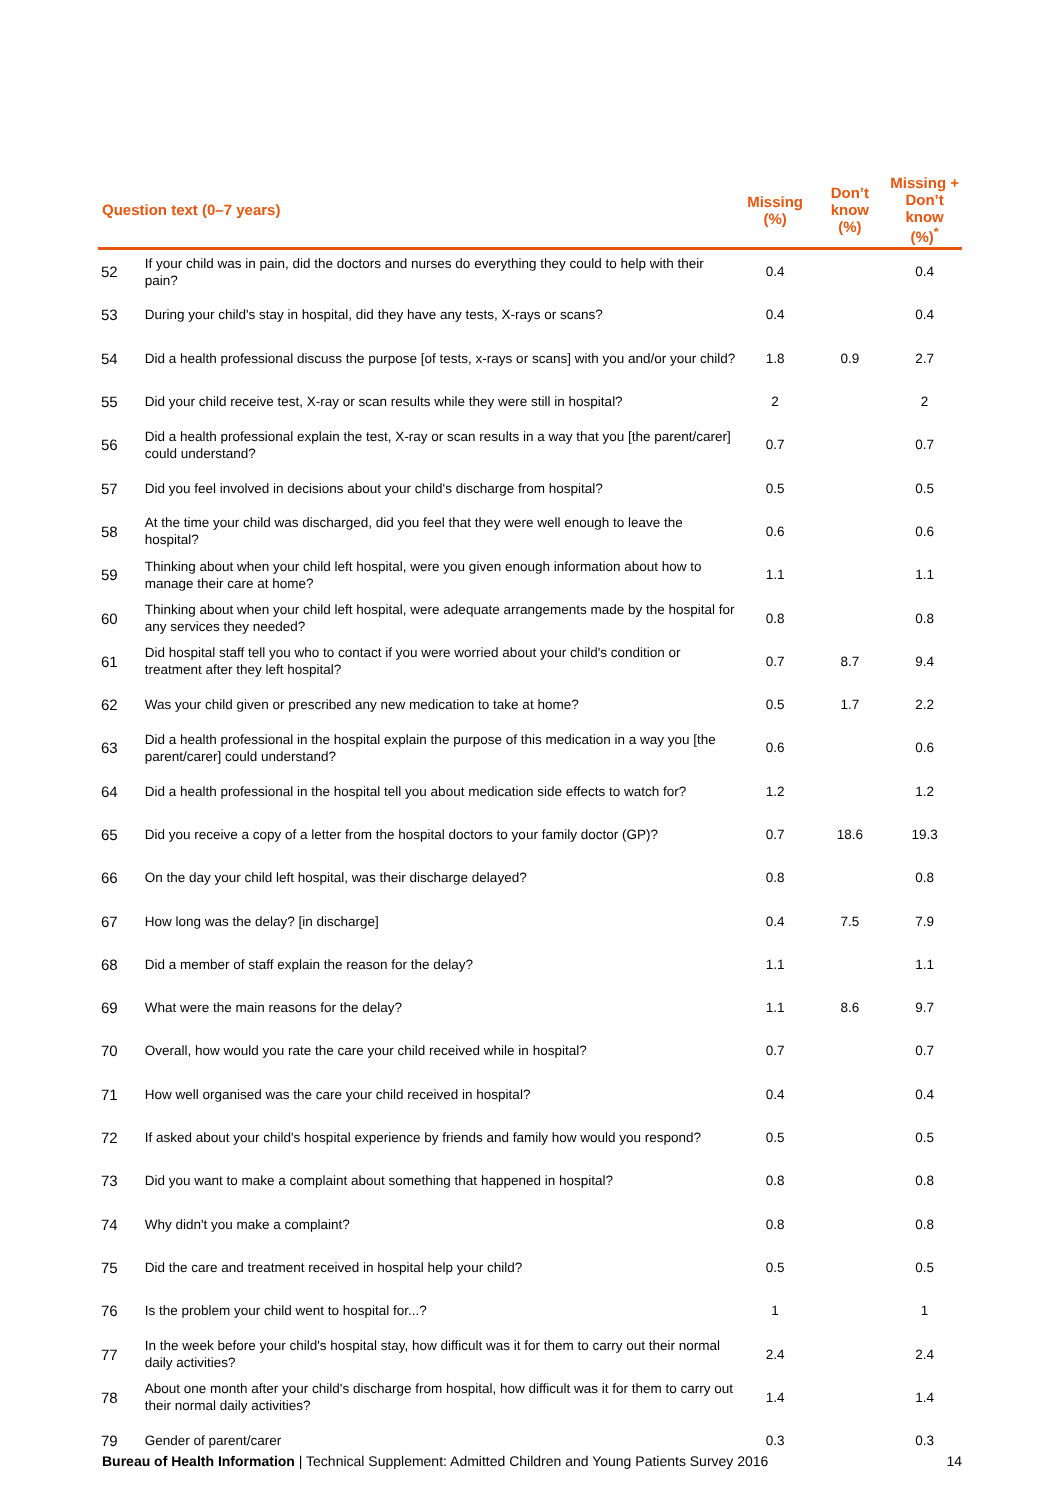| Question text (0–7 years) | | Missing (%) | Don’t know (%) | Missing + Don’t know (%)<sup>*</sup> |
| --- | --- | --- | --- | --- |
| 52 | If your child was in pain, did the doctors and nurses do everything they could to help with their pain? | 0.4 | | 0.4 |
| 53 | During your child's stay in hospital, did they have any tests, X-rays or scans? | 0.4 | | 0.4 |
| 54 | Did a health professional discuss the purpose [of tests, x-rays or scans] with you and/or your child? | 1.8 | 0.9 | 2.7 |
| 55 | Did your child receive test, X-ray or scan results while they were still in hospital? | 2 | | 2 |
| 56 | Did a health professional explain the test, X-ray or scan results in a way that you [the parent/carer] could understand? | 0.7 | | 0.7 |
| 57 | Did you feel involved in decisions about your child's discharge from hospital? | 0.5 | | 0.5 |
| 58 | At the time your child was discharged, did you feel that they were well enough to leave the hospital? | 0.6 | | 0.6 |
| 59 | Thinking about when your child left hospital, were you given enough information about how to manage their care at home? | 1.1 | | 1.1 |
| 60 | Thinking about when your child left hospital, were adequate arrangements made by the hospital for any services they needed? | 0.8 | | 0.8 |
| 61 | Did hospital staff tell you who to contact if you were worried about your child's condition or treatment after they left hospital? | 0.7 | 8.7 | 9.4 |
| 62 | Was your child given or prescribed any new medication to take at home? | 0.5 | 1.7 | 2.2 |
| 63 | Did a health professional in the hospital explain the purpose of this medication in a way you [the parent/carer] could understand? | 0.6 | | 0.6 |
| 64 | Did a health professional in the hospital tell you about medication side effects to watch for? | 1.2 | | 1.2 |
| 65 | Did you receive a copy of a letter from the hospital doctors to your family doctor (GP)? | 0.7 | 18.6 | 19.3 |
| 66 | On the day your child left hospital, was their discharge delayed? | 0.8 | | 0.8 |
| 67 | How long was the delay? [in discharge] | 0.4 | 7.5 | 7.9 |
| 68 | Did a member of staff explain the reason for the delay? | 1.1 | | 1.1 |
| 69 | What were the main reasons for the delay? | 1.1 | 8.6 | 9.7 |
| 70 | Overall, how would you rate the care your child received while in hospital? | 0.7 | | 0.7 |
| 71 | How well organised was the care your child received in hospital? | 0.4 | | 0.4 |
| 72 | If asked about your child's hospital experience by friends and family how would you respond? | 0.5 | | 0.5 |
| 73 | Did you want to make a complaint about something that happened in hospital? | 0.8 | | 0.8 |
| 74 | Why didn't you make a complaint? | 0.8 | | 0.8 |
| 75 | Did the care and treatment received in hospital help your child? | 0.5 | | 0.5 |
| 76 | Is the problem your child went to hospital for...? | 1 | | 1 |
| 77 | In the week before your child's hospital stay, how difficult was it for them to carry out their normal daily activities? | 2.4 | | 2.4 |
| 78 | About one month after your child's discharge from hospital, how difficult was it for them to carry out their normal daily activities? | 1.4 | | 1.4 |
| 79 | Gender of parent/carer | 0.3 | | 0.3 |
Bureau of Health Information | Technical Supplement: Admitted Children and Young Patients Survey 2016 14